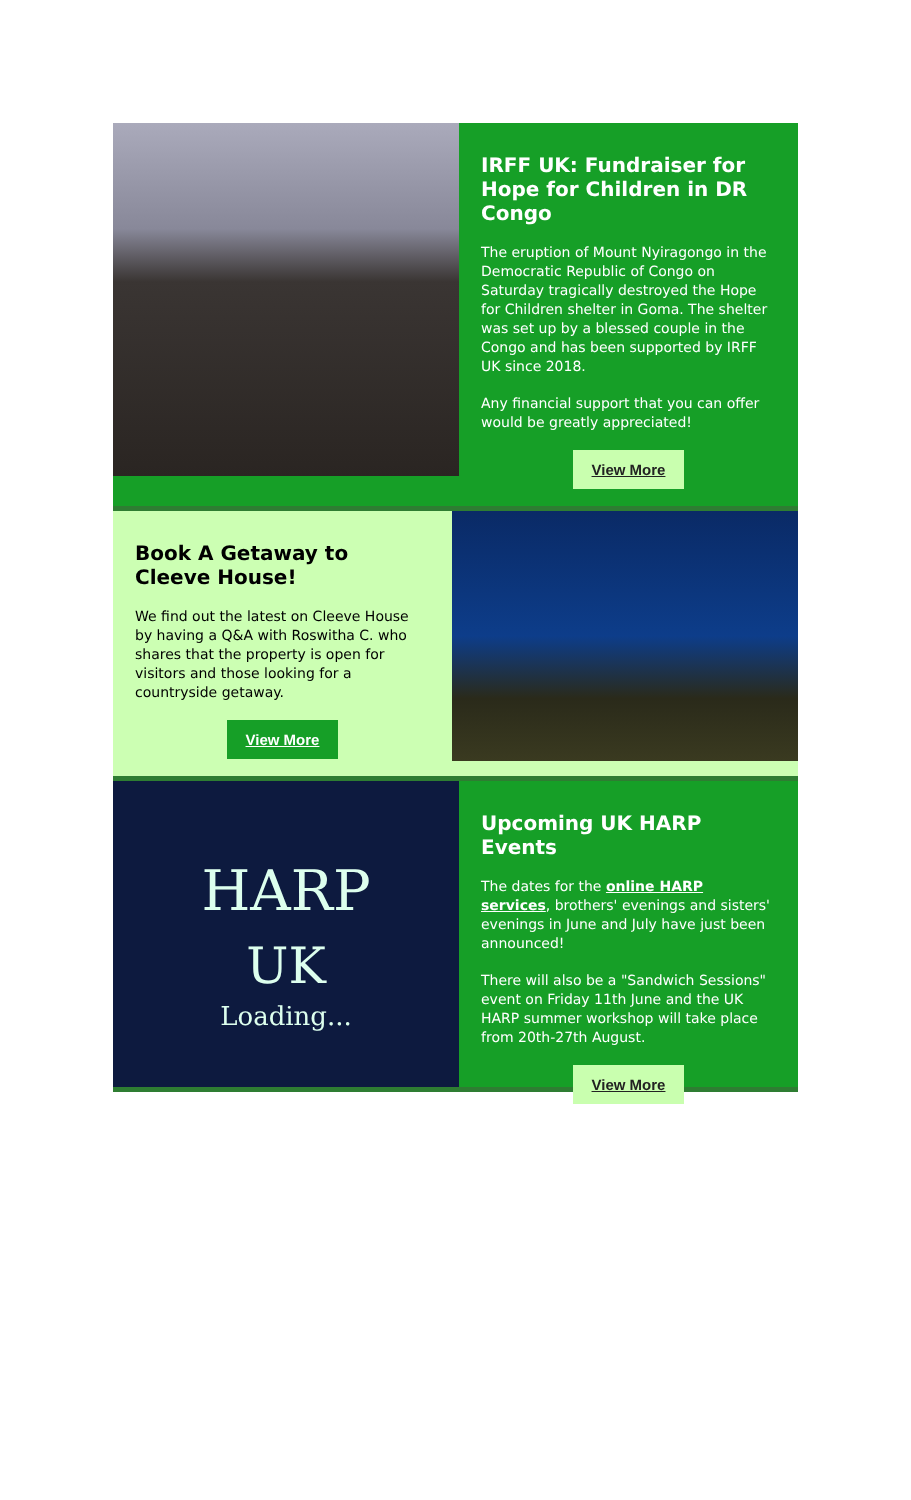IRFF UK: Fundraiser for Hope for Children in DR Congo
The eruption of Mount Nyiragongo in the Democratic Republic of Congo on Saturday tragically destroyed the Hope for Children shelter in Goma. The shelter was set up by a blessed couple in the Congo and has been supported by IRFF UK since 2018.
Any financial support that you can offer would be greatly appreciated!
View More
Book A Getaway to Cleeve House!
We find out the latest on Cleeve House by having a Q&A with Roswitha C. who shares that the property is open for visitors and those looking for a countryside getaway.
View More
HARP
UK
Loading...
Upcoming UK HARP Events
The dates for the online HARP services, brothers' evenings and sisters' evenings in June and July have just been announced!
There will also be a "Sandwich Sessions" event on Friday 11th June and the UK HARP summer workshop will take place from 20th-27th August.
View More